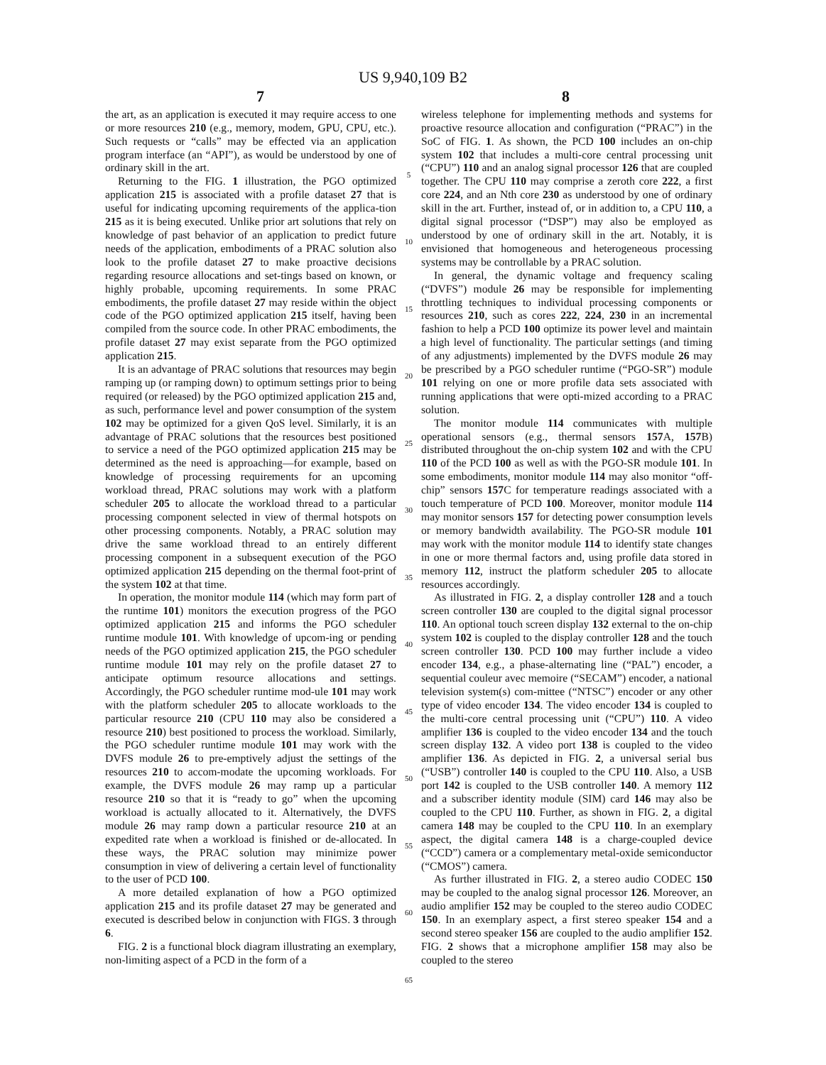US 9,940,109 B2
7 8
the art, as an application is executed it may require access to one or more resources 210 (e.g., memory, modem, GPU, CPU, etc.). Such requests or “calls” may be effected via an application program interface (an “API”), as would be understood by one of ordinary skill in the art.
Returning to the FIG. 1 illustration, the PGO optimized application 215 is associated with a profile dataset 27 that is useful for indicating upcoming requirements of the applica-tion 215 as it is being executed. Unlike prior art solutions that rely on knowledge of past behavior of an application to predict future needs of the application, embodiments of a PRAC solution also look to the profile dataset 27 to make proactive decisions regarding resource allocations and set-tings based on known, or highly probable, upcoming requirements. In some PRAC embodiments, the profile dataset 27 may reside within the object code of the PGO optimized application 215 itself, having been compiled from the source code. In other PRAC embodiments, the profile dataset 27 may exist separate from the PGO optimized application 215.
It is an advantage of PRAC solutions that resources may begin ramping up (or ramping down) to optimum settings prior to being required (or released) by the PGO optimized application 215 and, as such, performance level and power consumption of the system 102 may be optimized for a given QoS level. Similarly, it is an advantage of PRAC solutions that the resources best positioned to service a need of the PGO optimized application 215 may be determined as the need is approaching—for example, based on knowledge of processing requirements for an upcoming workload thread, PRAC solutions may work with a platform scheduler 205 to allocate the workload thread to a particular processing component selected in view of thermal hotspots on other processing components. Notably, a PRAC solution may drive the same workload thread to an entirely different processing component in a subsequent execution of the PGO optimized application 215 depending on the thermal foot-print of the system 102 at that time.
In operation, the monitor module 114 (which may form part of the runtime 101) monitors the execution progress of the PGO optimized application 215 and informs the PGO scheduler runtime module 101. With knowledge of upcom-ing or pending needs of the PGO optimized application 215, the PGO scheduler runtime module 101 may rely on the profile dataset 27 to anticipate optimum resource allocations and settings. Accordingly, the PGO scheduler runtime mod-ule 101 may work with the platform scheduler 205 to allocate workloads to the particular resource 210 (CPU 110 may also be considered a resource 210) best positioned to process the workload. Similarly, the PGO scheduler runtime module 101 may work with the DVFS module 26 to pre-emptively adjust the settings of the resources 210 to accom-modate the upcoming workloads. For example, the DVFS module 26 may ramp up a particular resource 210 so that it is “ready to go” when the upcoming workload is actually allocated to it. Alternatively, the DVFS module 26 may ramp down a particular resource 210 at an expedited rate when a workload is finished or de-allocated. In these ways, the PRAC solution may minimize power consumption in view of delivering a certain level of functionality to the user of PCD 100.
A more detailed explanation of how a PGO optimized application 215 and its profile dataset 27 may be generated and executed is described below in conjunction with FIGS. 3 through 6.
FIG. 2 is a functional block diagram illustrating an exemplary, non-limiting aspect of a PCD in the form of a
5
10
15
20
25
30
35
40
45
50
55
60
65
wireless telephone for implementing methods and systems for proactive resource allocation and configuration (“PRAC”) in the SoC of FIG. 1. As shown, the PCD 100 includes an on-chip system 102 that includes a multi-core central processing unit (“CPU”) 110 and an analog signal processor 126 that are coupled together. The CPU 110 may comprise a zeroth core 222, a first core 224, and an Nth core 230 as understood by one of ordinary skill in the art. Further, instead of, or in addition to, a CPU 110, a digital signal processor (“DSP”) may also be employed as understood by one of ordinary skill in the art. Notably, it is envisioned that homogeneous and heterogeneous processing systems may be controllable by a PRAC solution.
In general, the dynamic voltage and frequency scaling (“DVFS”) module 26 may be responsible for implementing throttling techniques to individual processing components or resources 210, such as cores 222, 224, 230 in an incremental fashion to help a PCD 100 optimize its power level and maintain a high level of functionality. The particular settings (and timing of any adjustments) implemented by the DVFS module 26 may be prescribed by a PGO scheduler runtime (“PGO-SR”) module 101 relying on one or more profile data sets associated with running applications that were opti-mized according to a PRAC solution.
The monitor module 114 communicates with multiple operational sensors (e.g., thermal sensors 157 A, 157 B) distributed throughout the on-chip system 102 and with the CPU 110 of the PCD 100 as well as with the PGO-SR module 101. In some embodiments, monitor module 114 may also monitor “off-chip” sensors 157 C for temperature readings associated with a touch temperature of PCD 100. Moreover, monitor module 114 may monitor sensors 157 for detecting power consumption levels or memory bandwidth availability. The PGO-SR module 101 may work with the monitor module 114 to identify state changes in one or more thermal factors and, using profile data stored in memory 112, instruct the platform scheduler 205 to allocate resources accordingly.
As illustrated in FIG. 2, a display controller 128 and a touch screen controller 130 are coupled to the digital signal processor 110. An optional touch screen display 132 external to the on-chip system 102 is coupled to the display controller 128 and the touch screen controller 130. PCD 100 may further include a video encoder 134, e.g., a phase-alternating line (“PAL”) encoder, a sequential couleur avec memoire (“SECAM”) encoder, a national television system(s) com-mittee (“NTSC”) encoder or any other type of video encoder 134. The video encoder 134 is coupled to the multi-core central processing unit (“CPU”) 110. A video amplifier 136 is coupled to the video encoder 134 and the touch screen display 132. A video port 138 is coupled to the video amplifier 136. As depicted in FIG. 2, a universal serial bus (“USB”) controller 140 is coupled to the CPU 110. Also, a USB port 142 is coupled to the USB controller 140. A memory 112 and a subscriber identity module (SIM) card 146 may also be coupled to the CPU 110. Further, as shown in FIG. 2, a digital camera 148 may be coupled to the CPU 110. In an exemplary aspect, the digital camera 148 is a charge-coupled device (“CCD”) camera or a complementary metal-oxide semiconductor (“CMOS”) camera.
As further illustrated in FIG. 2, a stereo audio CODEC 150 may be coupled to the analog signal processor 126. Moreover, an audio amplifier 152 may be coupled to the stereo audio CODEC 150. In an exemplary aspect, a first stereo speaker 154 and a second stereo speaker 156 are coupled to the audio amplifier 152. FIG. 2 shows that a microphone amplifier 158 may also be coupled to the stereo